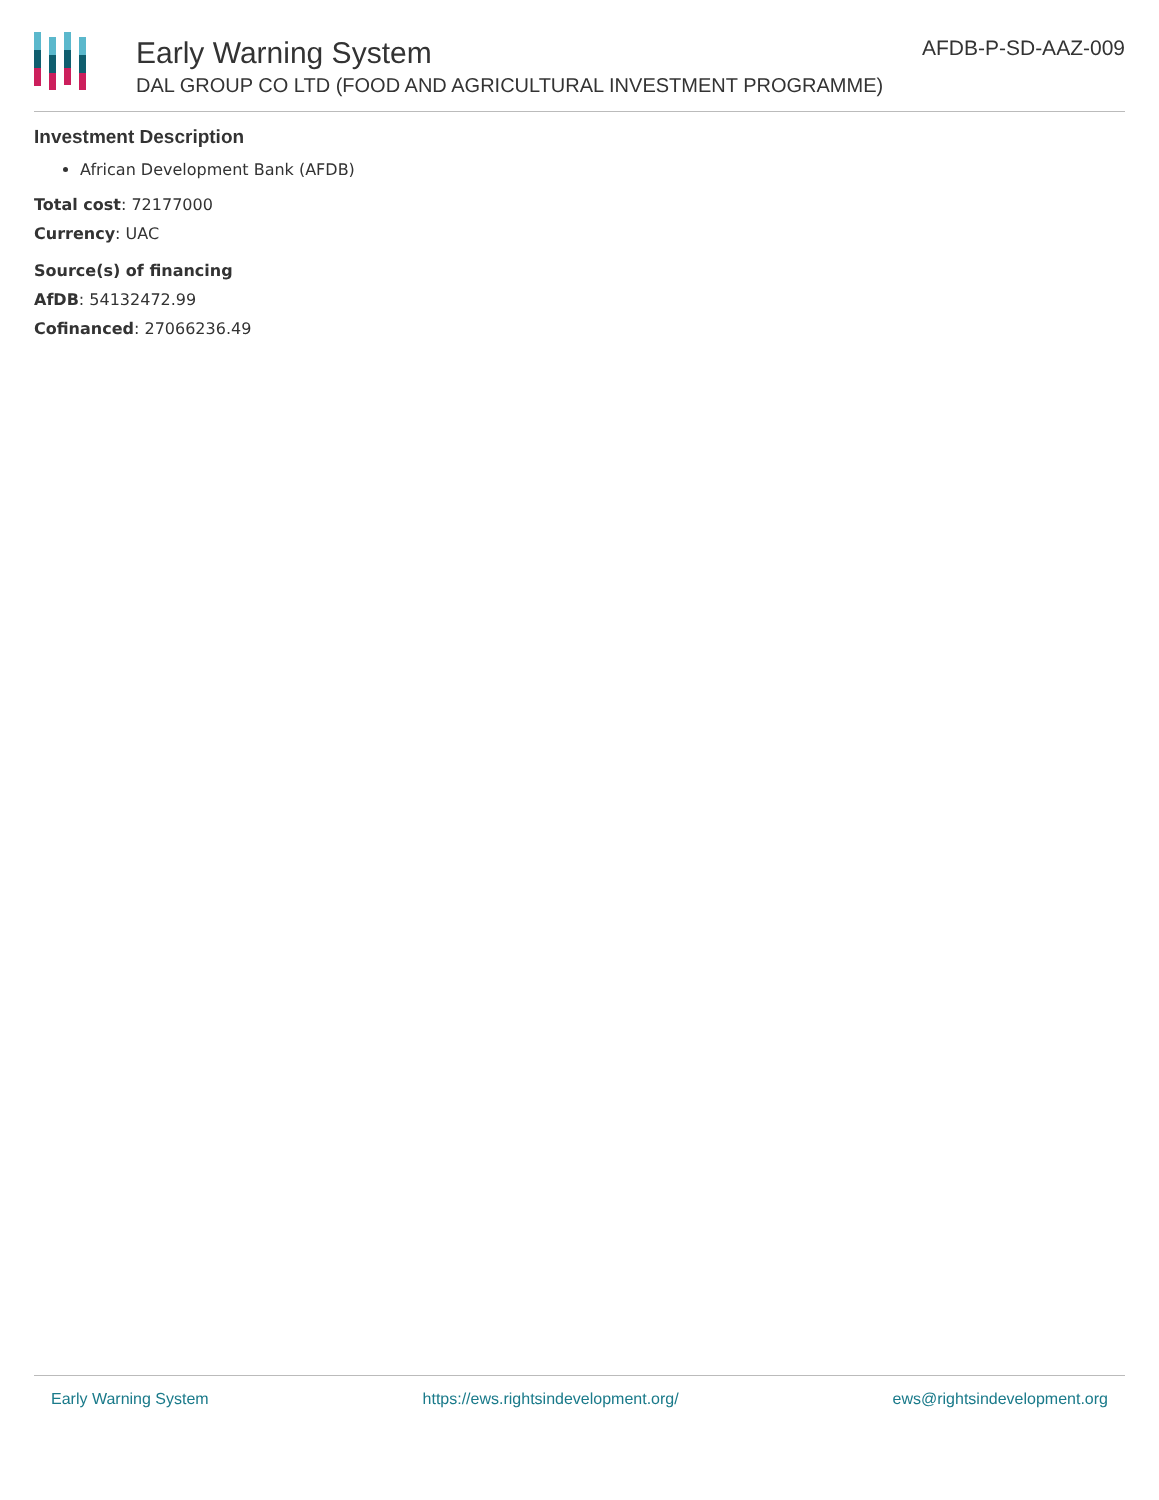Early Warning System
DAL GROUP CO LTD (FOOD AND AGRICULTURAL INVESTMENT PROGRAMME)
AFDB-P-SD-AAZ-009
Investment Description
African Development Bank (AFDB)
Total cost: 72177000
Currency: UAC
Source(s) of financing
AfDB: 54132472.99
Cofinanced: 27066236.49
Early Warning System https://ews.rightsindevelopment.org/ ews@rightsindevelopment.org